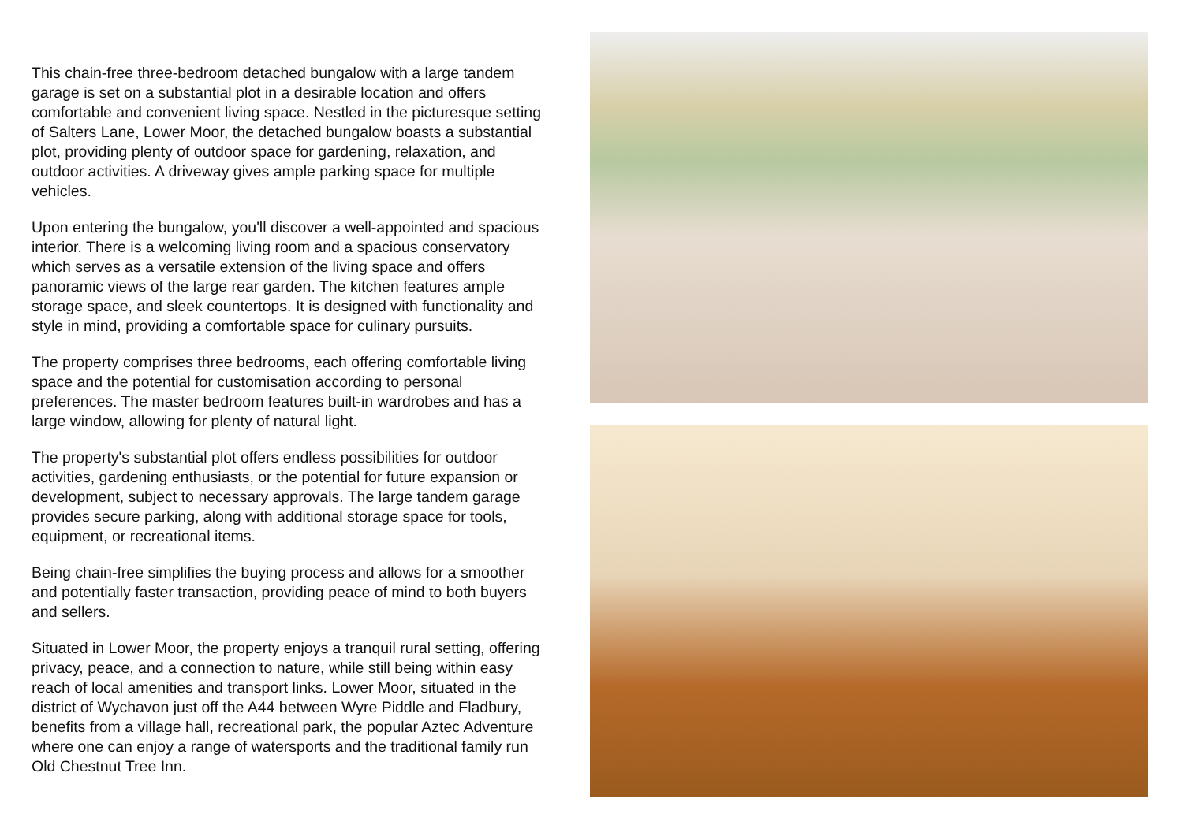This chain-free three-bedroom detached bungalow with a large tandem garage is set on a substantial plot in a desirable location and offers comfortable and convenient living space. Nestled in the picturesque setting of Salters Lane, Lower Moor, the detached bungalow boasts a substantial plot, providing plenty of outdoor space for gardening, relaxation, and outdoor activities. A driveway gives ample parking space for multiple vehicles.
Upon entering the bungalow, you'll discover a well-appointed and spacious interior. There is a welcoming living room and a spacious conservatory which serves as a versatile extension of the living space and offers panoramic views of the large rear garden. The kitchen features ample storage space, and sleek countertops. It is designed with functionality and style in mind, providing a comfortable space for culinary pursuits.
The property comprises three bedrooms, each offering comfortable living space and the potential for customisation according to personal preferences. The master bedroom features built-in wardrobes and has a large window, allowing for plenty of natural light.
The property's substantial plot offers endless possibilities for outdoor activities, gardening enthusiasts, or the potential for future expansion or development, subject to necessary approvals. The large tandem garage provides secure parking, along with additional storage space for tools, equipment, or recreational items.
Being chain-free simplifies the buying process and allows for a smoother and potentially faster transaction, providing peace of mind to both buyers and sellers.
Situated in Lower Moor, the property enjoys a tranquil rural setting, offering privacy, peace, and a connection to nature, while still being within easy reach of local amenities and transport links. Lower Moor, situated in the district of Wychavon just off the A44 between Wyre Piddle and Fladbury, benefits from a village hall, recreational park, the popular Aztec Adventure where one can enjoy a range of watersports and the traditional family run Old Chestnut Tree Inn.